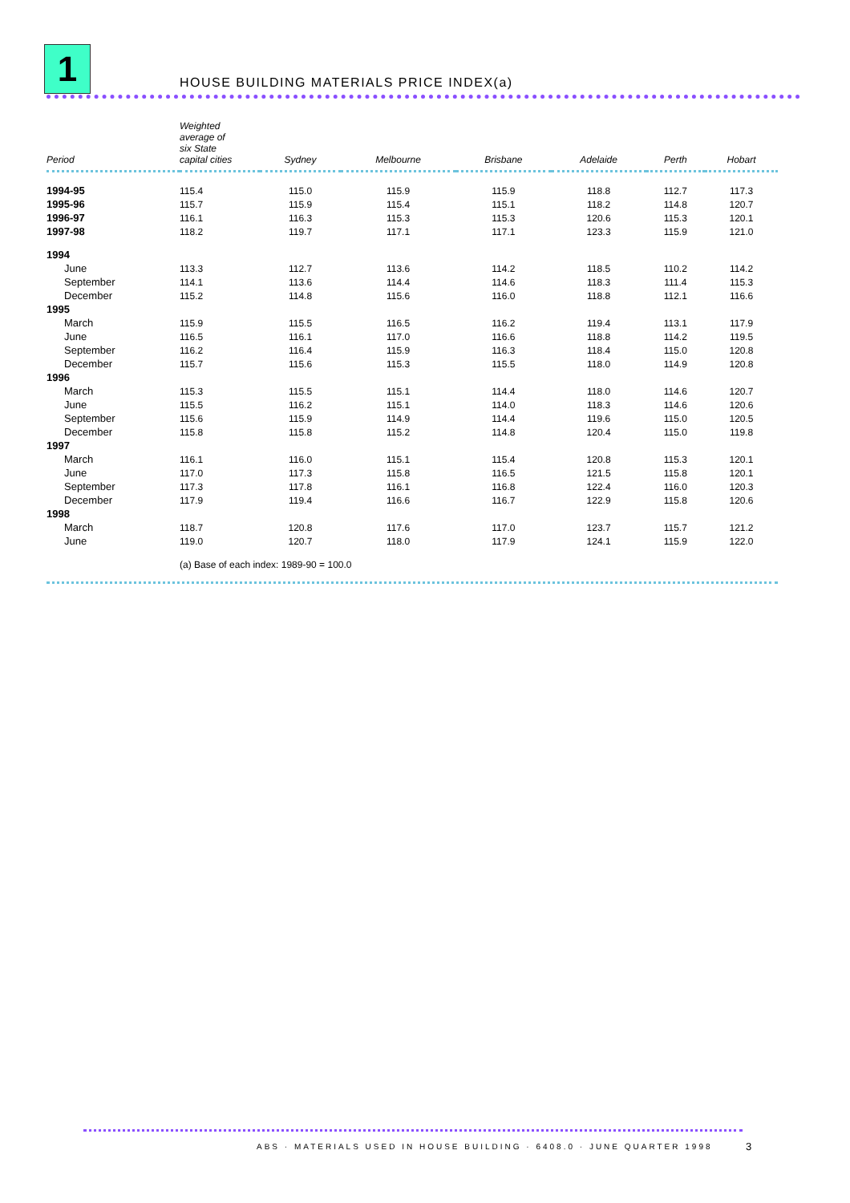1
HOUSE BUILDING MATERIALS PRICE INDEX(a)
| Period | Weighted average of six State capital cities | Sydney | Melbourne | Brisbane | Adelaide | Perth | Hobart |
| --- | --- | --- | --- | --- | --- | --- | --- |
| 1994-95 | 115.4 | 115.0 | 115.9 | 115.9 | 118.8 | 112.7 | 117.3 |
| 1995-96 | 115.7 | 115.9 | 115.4 | 115.1 | 118.2 | 114.8 | 120.7 |
| 1996-97 | 116.1 | 116.3 | 115.3 | 115.3 | 120.6 | 115.3 | 120.1 |
| 1997-98 | 118.2 | 119.7 | 117.1 | 117.1 | 123.3 | 115.9 | 121.0 |
| 1994 | | | | | | | |
| June | 113.3 | 112.7 | 113.6 | 114.2 | 118.5 | 110.2 | 114.2 |
| September | 114.1 | 113.6 | 114.4 | 114.6 | 118.3 | 111.4 | 115.3 |
| December | 115.2 | 114.8 | 115.6 | 116.0 | 118.8 | 112.1 | 116.6 |
| 1995 | | | | | | | |
| March | 115.9 | 115.5 | 116.5 | 116.2 | 119.4 | 113.1 | 117.9 |
| June | 116.5 | 116.1 | 117.0 | 116.6 | 118.8 | 114.2 | 119.5 |
| September | 116.2 | 116.4 | 115.9 | 116.3 | 118.4 | 115.0 | 120.8 |
| December | 115.7 | 115.6 | 115.3 | 115.5 | 118.0 | 114.9 | 120.8 |
| 1996 | | | | | | | |
| March | 115.3 | 115.5 | 115.1 | 114.4 | 118.0 | 114.6 | 120.7 |
| June | 115.5 | 116.2 | 115.1 | 114.0 | 118.3 | 114.6 | 120.6 |
| September | 115.6 | 115.9 | 114.9 | 114.4 | 119.6 | 115.0 | 120.5 |
| December | 115.8 | 115.8 | 115.2 | 114.8 | 120.4 | 115.0 | 119.8 |
| 1997 | | | | | | | |
| March | 116.1 | 116.0 | 115.1 | 115.4 | 120.8 | 115.3 | 120.1 |
| June | 117.0 | 117.3 | 115.8 | 116.5 | 121.5 | 115.8 | 120.1 |
| September | 117.3 | 117.8 | 116.1 | 116.8 | 122.4 | 116.0 | 120.3 |
| December | 117.9 | 119.4 | 116.6 | 116.7 | 122.9 | 115.8 | 120.6 |
| 1998 | | | | | | | |
| March | 118.7 | 120.8 | 117.6 | 117.0 | 123.7 | 115.7 | 121.2 |
| June | 119.0 | 120.7 | 118.0 | 117.9 | 124.1 | 115.9 | 122.0 |
(a) Base of each index: 1989-90 = 100.0
ABS · MATERIALS USED IN HOUSE BUILDING · 6408.0 · JUNE QUARTER 1998
3